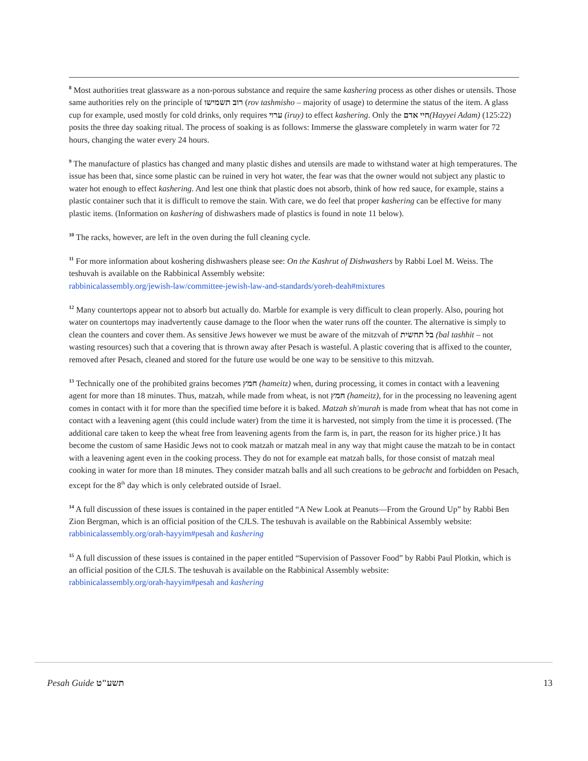<sup>8</sup> Most authorities treat glassware as a non-porous substance and require the same kashering process as other dishes or utensils. Those same authorities rely on the principle of רוב תשמישו (rov tashmisho – majority of usage) to determine the status of the item. A glass cup for example, used mostly for cold drinks, only requires ערוי (iruy) to effect kashering. Only the חיי אדם(Hayyei Adam) (125:22) posits the three day soaking ritual. The process of soaking is as follows: Immerse the glassware completely in warm water for 72 hours, changing the water every 24 hours.
<sup>9</sup> The manufacture of plastics has changed and many plastic dishes and utensils are made to withstand water at high temperatures. The issue has been that, since some plastic can be ruined in very hot water, the fear was that the owner would not subject any plastic to water hot enough to effect kashering. And lest one think that plastic does not absorb, think of how red sauce, for example, stains a plastic container such that it is difficult to remove the stain. With care, we do feel that proper kashering can be effective for many plastic items. (Information on kashering of dishwashers made of plastics is found in note 11 below).
<sup>10</sup> The racks, however, are left in the oven during the full cleaning cycle.
<sup>11</sup> For more information about koshering dishwashers please see: On the Kashrut of Dishwashers by Rabbi Loel M. Weiss. The teshuvah is available on the Rabbinical Assembly website:
rabbinicalassembly.org/jewish-law/committee-jewish-law-and-standards/yoreh-deah#mixtures
<sup>12</sup> Many countertops appear not to absorb but actually do. Marble for example is very difficult to clean properly. Also, pouring hot water on countertops may inadvertently cause damage to the floor when the water runs off the counter. The alternative is simply to clean the counters and cover them. As sensitive Jews however we must be aware of the mitzvah of בל תחשית (bal tashhit – not wasting resources) such that a covering that is thrown away after Pesach is wasteful. A plastic covering that is affixed to the counter, removed after Pesach, cleaned and stored for the future use would be one way to be sensitive to this mitzvah.
<sup>13</sup> Technically one of the prohibited grains becomes חמץ (hameitz) when, during processing, it comes in contact with a leavening agent for more than 18 minutes. Thus, matzah, while made from wheat, is not חמץ (hameitz), for in the processing no leavening agent comes in contact with it for more than the specified time before it is baked. Matzah sh'murah is made from wheat that has not come in contact with a leavening agent (this could include water) from the time it is harvested, not simply from the time it is processed. (The additional care taken to keep the wheat free from leavening agents from the farm is, in part, the reason for its higher price.) It has become the custom of same Hasidic Jews not to cook matzah or matzah meal in any way that might cause the matzah to be in contact with a leavening agent even in the cooking process. They do not for example eat matzah balls, for those consist of matzah meal cooking in water for more than 18 minutes. They consider matzah balls and all such creations to be gebracht and forbidden on Pesach, except for the 8<sup>th</sup> day which is only celebrated outside of Israel.
<sup>14</sup> A full discussion of these issues is contained in the paper entitled “A New Look at Peanuts—From the Ground Up” by Rabbi Ben Zion Bergman, which is an official position of the CJLS. The teshuvah is available on the Rabbinical Assembly website:
rabbinicalassembly.org/orah-hayyim#pesah and kashering
<sup>15</sup> A full discussion of these issues is contained in the paper entitled “Supervision of Passover Food” by Rabbi Paul Plotkin, which is an official position of the CJLS. The teshuvah is available on the Rabbinical Assembly website:
rabbinicalassembly.org/orah-hayyim#pesah and kashering
Pesah Guide תשע"ט 13